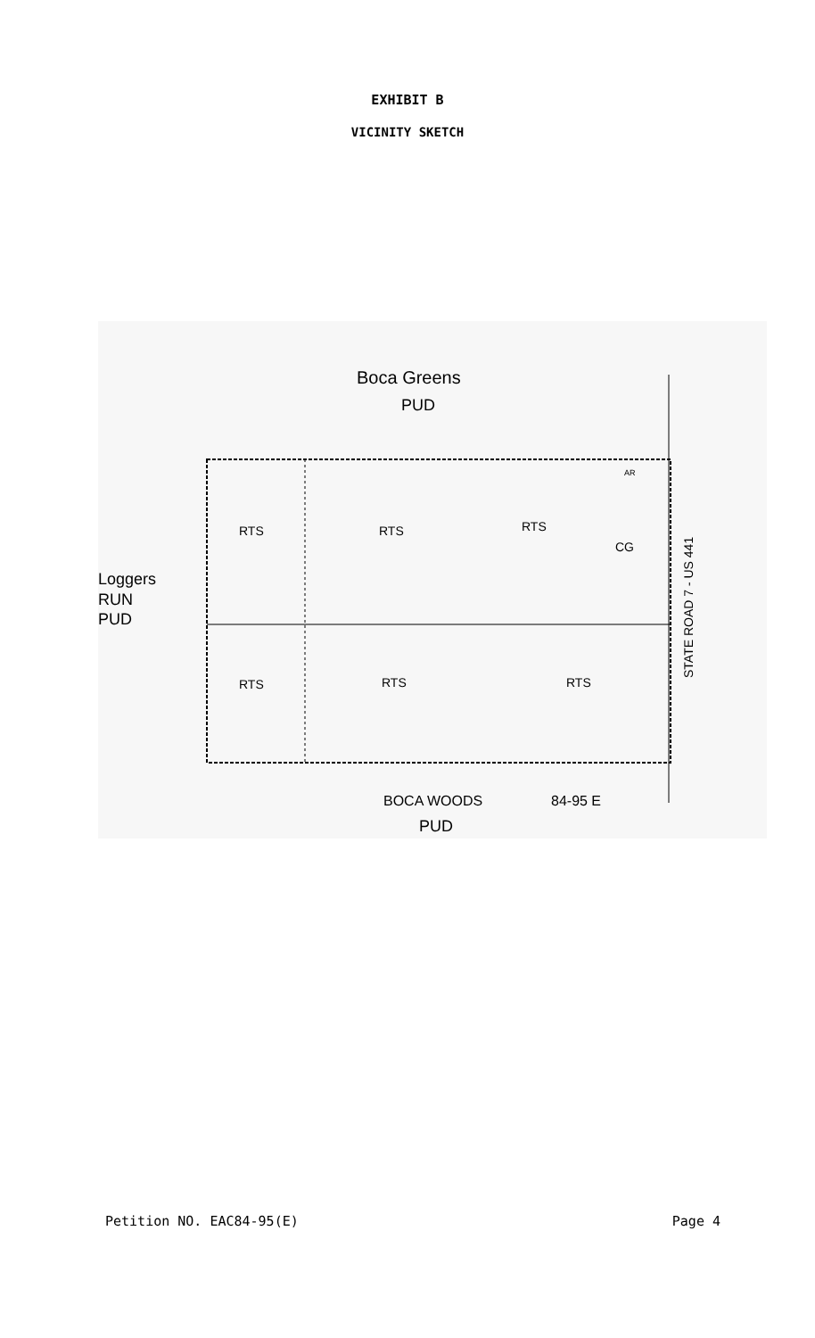EXHIBIT B
VICINITY SKETCH
Boca Greens
PUD
Loggers
RUN
PUD
RTS
RTS
RTS
CG
AR
RTS
RTS
RTS
BOCA WOODS
PUD
84-95 E
STATE ROAD 7 - US 441
Petition NO. EAC84-95(E) Page 4